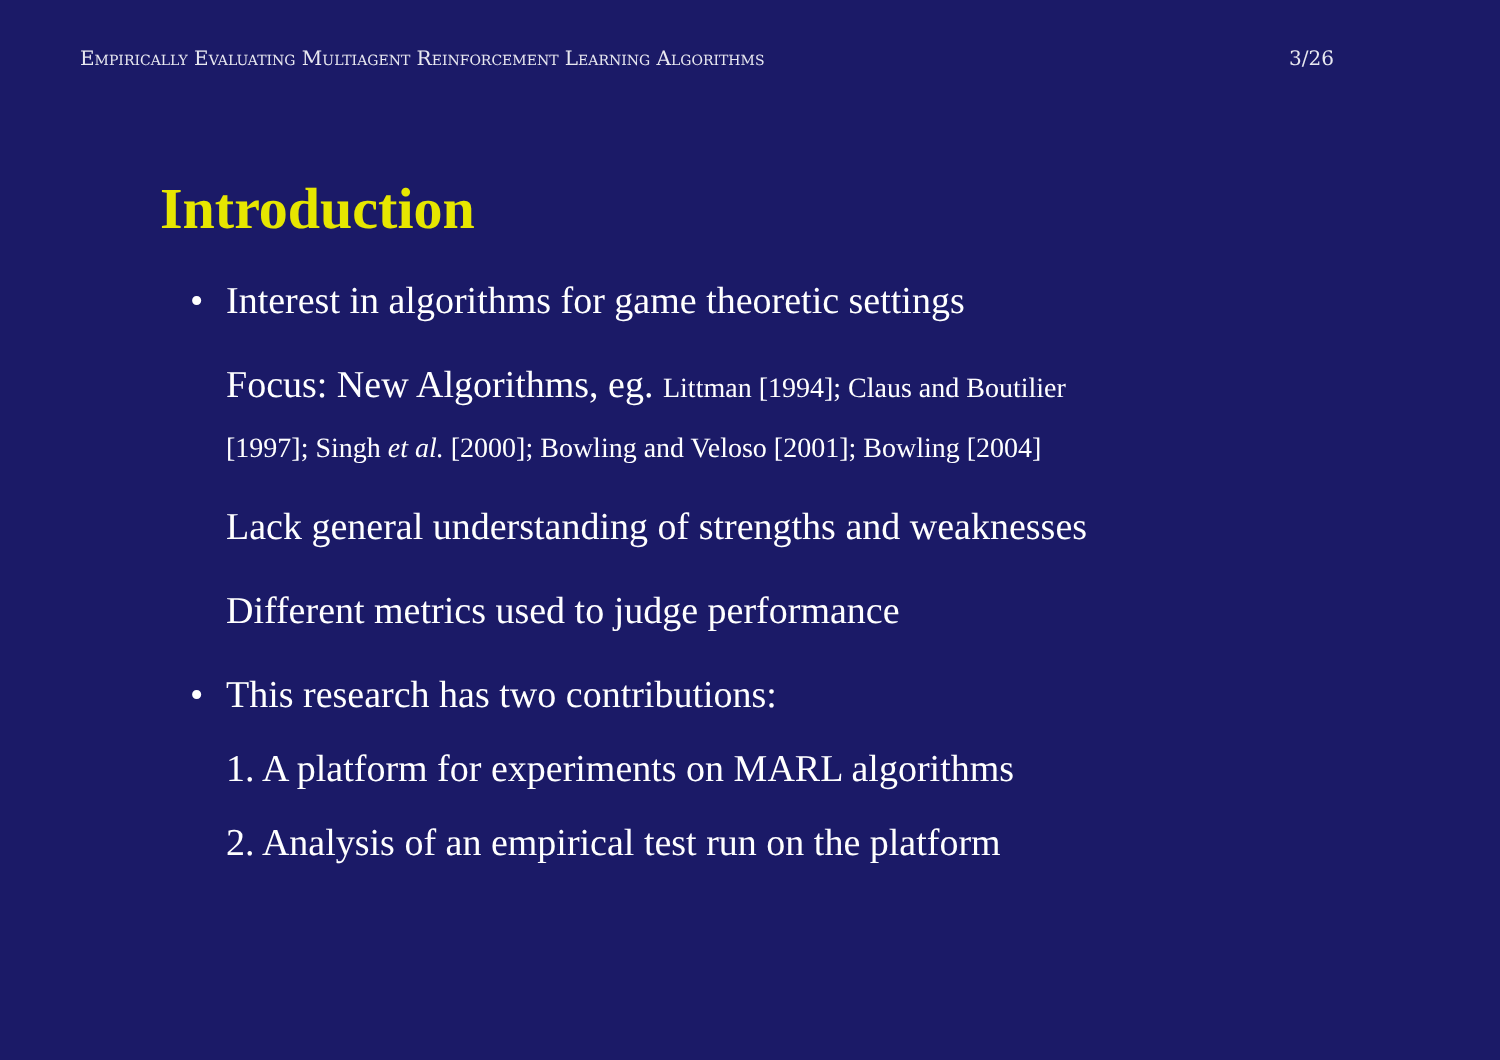Empirically Evaluating Multiagent Reinforcement Learning Algorithms 3/26
Introduction
• Interest in algorithms for game theoretic settings
Focus: New Algorithms, eg. Littman [1994]; Claus and Boutilier
[1997]; Singh et al. [2000]; Bowling and Veloso [2001]; Bowling [2004]
Lack general understanding of strengths and weaknesses
Different metrics used to judge performance
• This research has two contributions:
1. A platform for experiments on MARL algorithms
2. Analysis of an empirical test run on the platform